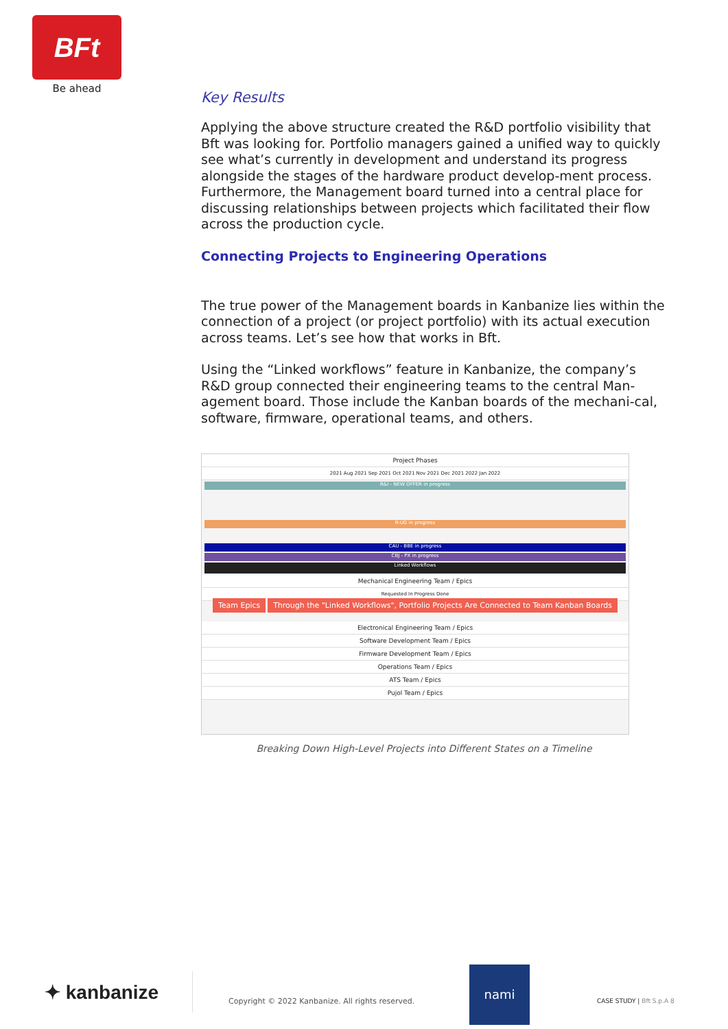BFt
Be ahead
Key Results
Applying the above structure created the R&D portfolio visibility that Bft was looking for. Portfolio managers gained a unified way to quickly see what’s currently in development and understand its progress alongside the stages of the hardware product develop-ment process. Furthermore, the Management board turned into a central place for discussing relationships between projects which facilitated their flow across the production cycle.
Connecting Projects to Engineering Operations
The true power of the Management boards in Kanbanize lies within the connection of a project (or project portfolio) with its actual execution across teams. Let’s see how that works in Bft.
Using the “Linked workflows” feature in Kanbanize, the company’s R&D group connected their engineering teams to the central Man-agement board. Those include the Kanban boards of the mechani-cal, software, firmware, operational teams, and others.
Project Phases
2021 Aug 2021 Sep 2021 Oct 2021 Nov 2021 Dec 2021 2022 Jan 2022
R&I - NEW OFFER in progress
R-UG in progress
CAU - BBE in progress
CBJ - PX in progress
Linked Workflows
Mechanical Engineering Team / Epics
Requested In Progress Done
Team Epics Through the "Linked Workflows", Portfolio Projects Are Connected to Team Kanban Boards
Electronical Engineering Team / Epics
Software Development Team / Epics
Firmware Development Team / Epics
Operations Team / Epics
ATS Team / Epics
Pujol Team / Epics
Breaking Down High-Level Projects into Different States on a Timeline
✦ kanbanize
Copyright © 2022 Kanbanize. All rights reserved.
nami
CASE STUDY | Bft S.p.A 8